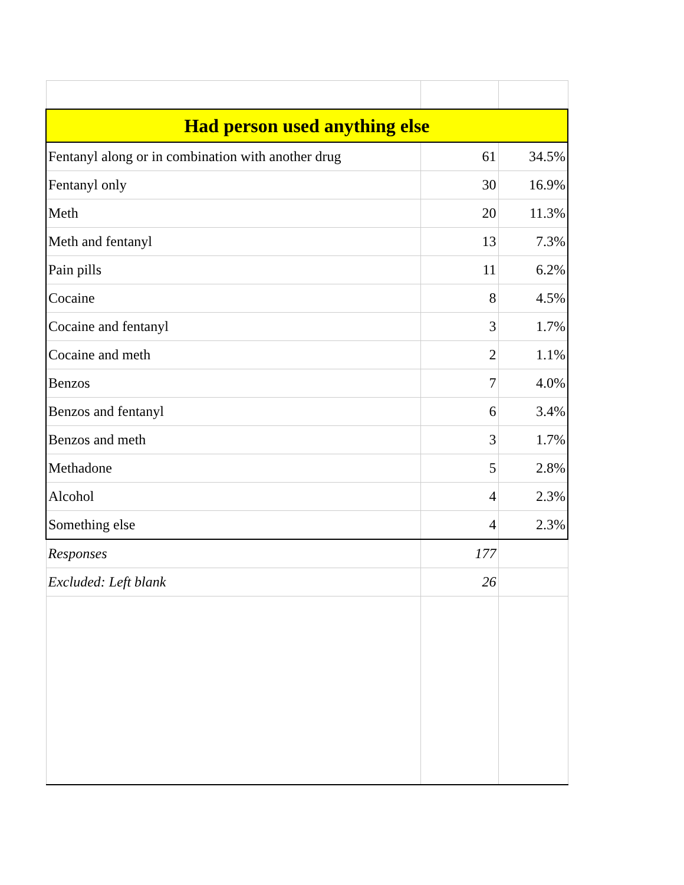| Had person used anything else | | |
| --- | --- | --- |
| Fentanyl along or in combination with another drug | 61 | 34.5% |
| Fentanyl only | 30 | 16.9% |
| Meth | 20 | 11.3% |
| Meth and fentanyl | 13 | 7.3% |
| Pain pills | 11 | 6.2% |
| Cocaine | 8 | 4.5% |
| Cocaine and fentanyl | 3 | 1.7% |
| Cocaine and meth | 2 | 1.1% |
| Benzos | 7 | 4.0% |
| Benzos and fentanyl | 6 | 3.4% |
| Benzos and meth | 3 | 1.7% |
| Methadone | 5 | 2.8% |
| Alcohol | 4 | 2.3% |
| Something else | 4 | 2.3% |
| Responses | 177 | |
| Excluded: Left blank | 26 | |